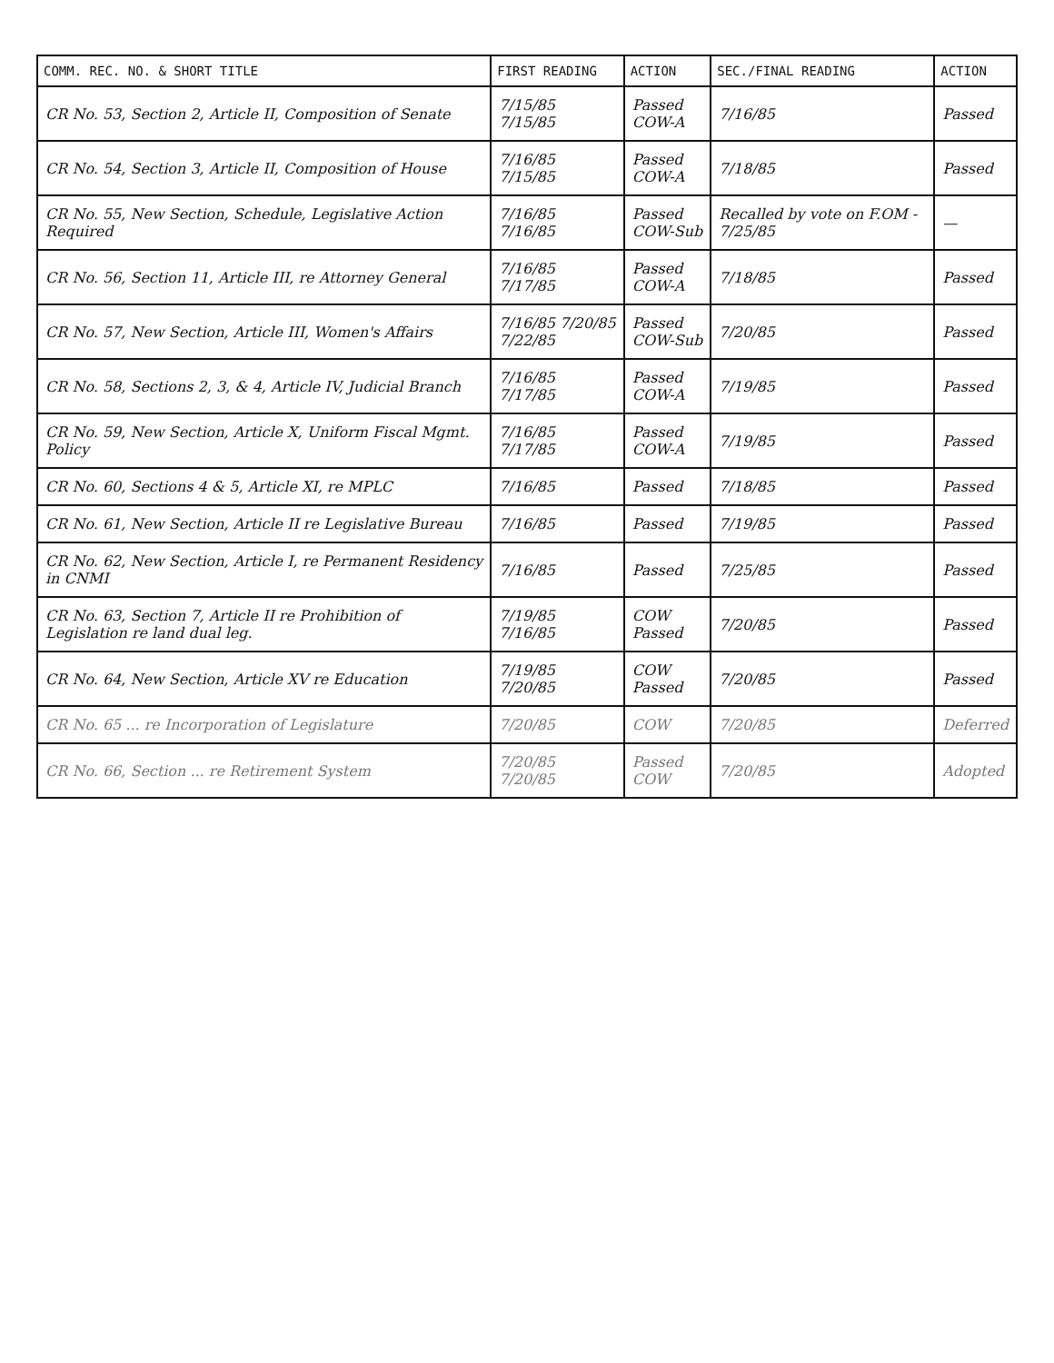| COMM. REC. NO. & SHORT TITLE | FIRST READING | ACTION | SEC./FINAL READING | ACTION |
| --- | --- | --- | --- | --- |
| CR No. 53, Section 2, Article II, Composition of Senate | 7/15/85 7/15/85 | Passed COW-A | 7/16/85 | Passed |
| CR No. 54, Section 3, Article II, Composition of House | 7/16/85 7/15/85 | Passed COW-A | 7/18/85 | Passed |
| CR No. 55, New Section, Schedule, Legislative Action Required | 7/16/85 7/16/85 | Passed COW-Sub | Recalled by vote on F.OM - 7/25/85 | — |
| CR No. 56, Section 11, Article III, re Attorney General | 7/16/85 7/17/85 | Passed COW-A | 7/18/85 | Passed |
| CR No. 57, New Section, Article III, Women's Affairs | 7/16/85 7/20/85 7/22/85 | Passed COW-Sub | 7/20/85 | Passed |
| CR No. 58, Sections 2, 3, & 4, Article IV, Judicial Branch | 7/16/85 7/17/85 | Passed COW-A | 7/19/85 | Passed |
| CR No. 59, New Section, Article X, Uniform Fiscal Mgmt. Policy | 7/16/85 7/17/85 | Passed COW-A | 7/19/85 | Passed |
| CR No. 60, Sections 4 & 5, Article XI, re MPLC | 7/16/85 | Passed | 7/18/85 | Passed |
| CR No. 61, New Section, Article II re Legislative Bureau | 7/16/85 | Passed | 7/19/85 | Passed |
| CR No. 62, New Section, Article I, re Permanent Residency in CNMI | 7/16/85 | Passed | 7/25/85 | Passed |
| CR No. 63, Section 7, Article II re Prohibition of Legislation re land dual leg. | 7/19/85 7/16/85 | COW Passed | 7/20/85 | Passed |
| CR No. 64, New Section, Article XV re Education | 7/19/85 7/20/85 | COW Passed | 7/20/85 | Passed |
| CR No. 65 ... re Incorporation of Legislature | 7/20/85 | COW | 7/20/85 | Deferred |
| CR No. 66, Section ... re Retirement System | 7/20/85 7/20/85 | Passed COW | 7/20/85 | Adopted |